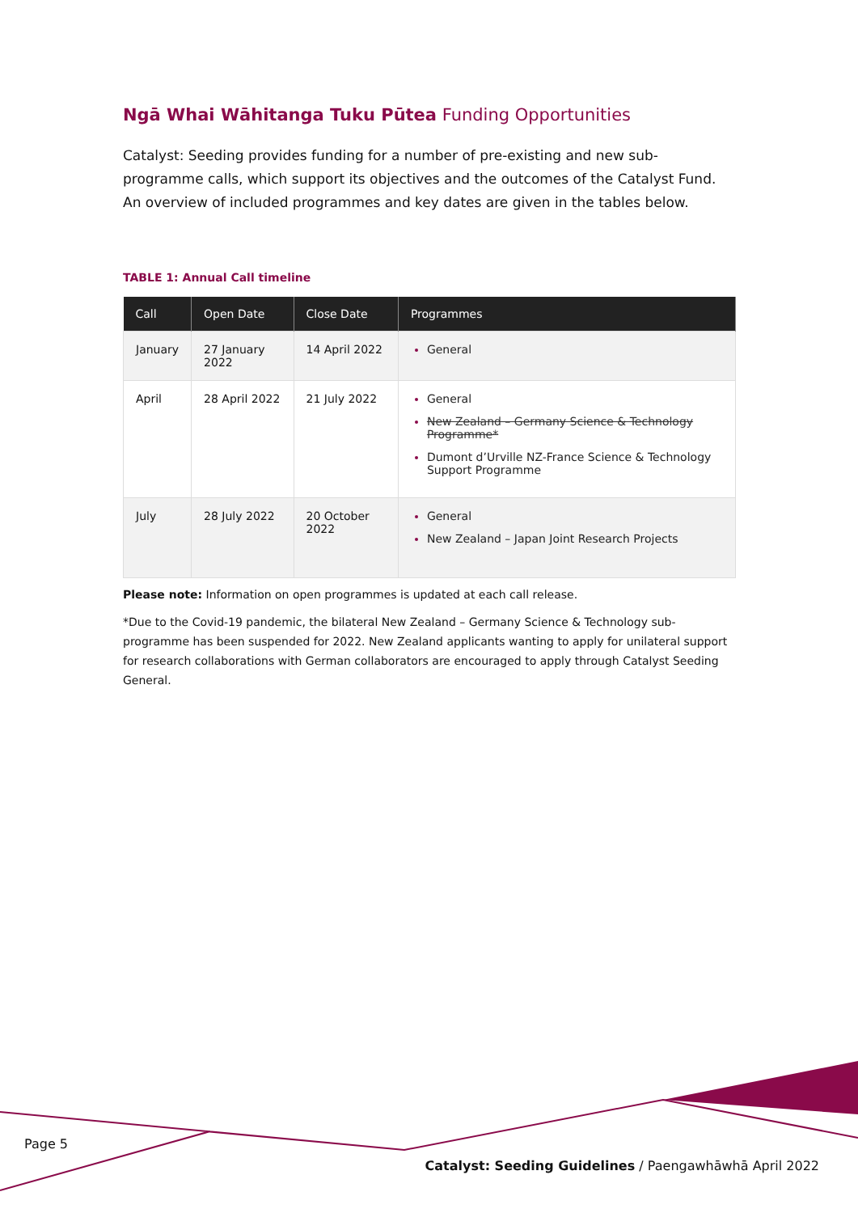Ngā Whai Wāhitanga Tuku Pūtea Funding Opportunities
Catalyst: Seeding provides funding for a number of pre-existing and new sub-programme calls, which support its objectives and the outcomes of the Catalyst Fund. An overview of included programmes and key dates are given in the tables below.
TABLE 1: Annual Call timeline
| Call | Open Date | Close Date | Programmes |
| --- | --- | --- | --- |
| January | 27 January 2022 | 14 April 2022 | General |
| April | 28 April 2022 | 21 July 2022 | General New Zealand – Germany Science & Technology Programme* Dumont d’Urville NZ-France Science & Technology Support Programme |
| July | 28 July 2022 | 20 October 2022 | General New Zealand – Japan Joint Research Projects |
Please note: Information on open programmes is updated at each call release.
*Due to the Covid-19 pandemic, the bilateral New Zealand – Germany Science & Technology sub-programme has been suspended for 2022. New Zealand applicants wanting to apply for unilateral support for research collaborations with German collaborators are encouraged to apply through Catalyst Seeding General.
Page 5
Catalyst: Seeding Guidelines / Paengawhāwhā April 2022